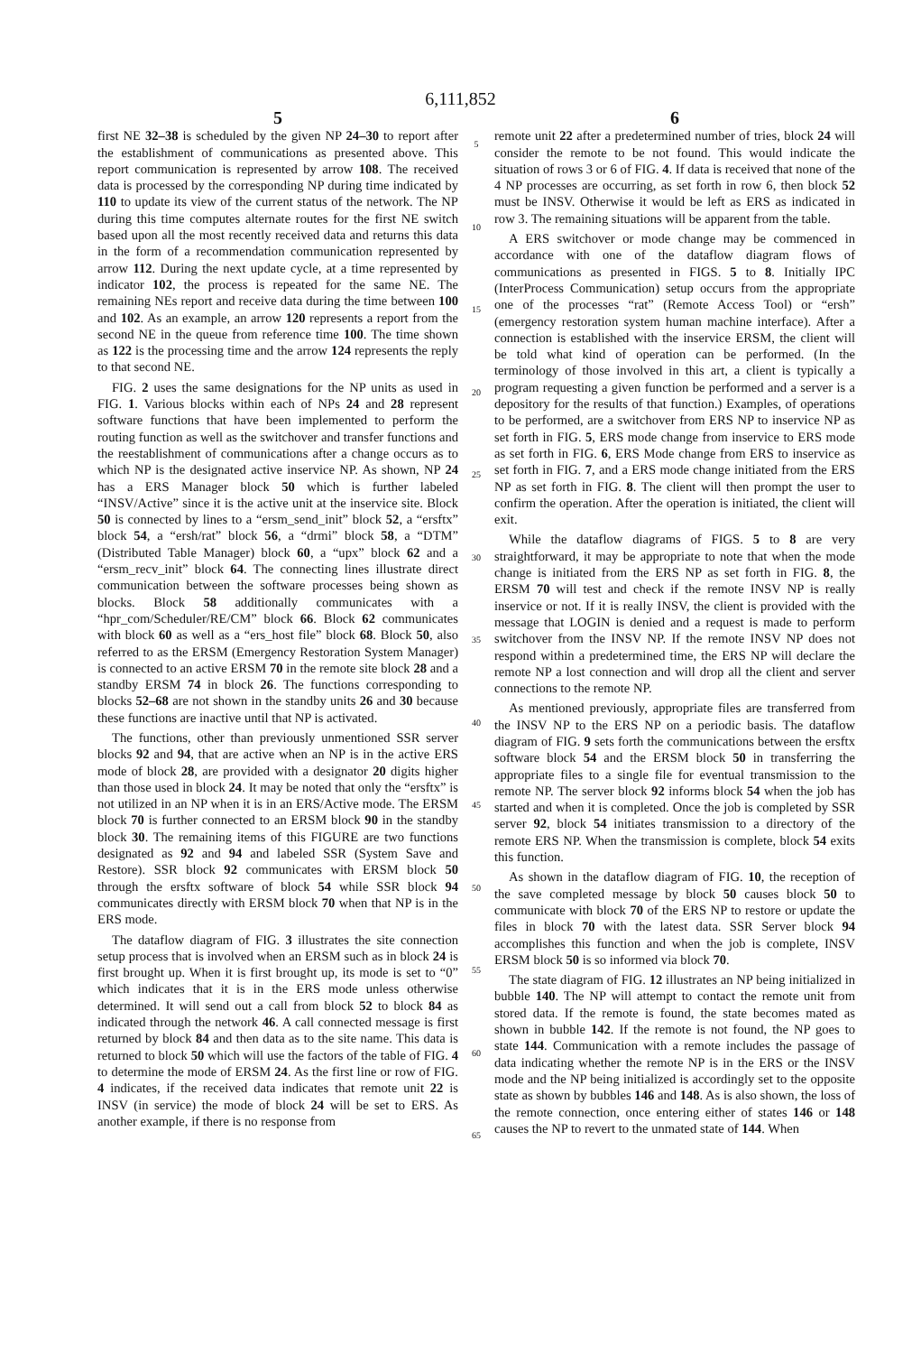6,111,852
5
first NE 32–38 is scheduled by the given NP 24–30 to report after the establishment of communications as presented above. This report communication is represented by arrow 108. The received data is processed by the corresponding NP during time indicated by 110 to update its view of the current status of the network. The NP during this time computes alternate routes for the first NE switch based upon all the most recently received data and returns this data in the form of a recommendation communication represented by arrow 112. During the next update cycle, at a time represented by indicator 102, the process is repeated for the same NE. The remaining NEs report and receive data during the time between 100 and 102. As an example, an arrow 120 represents a report from the second NE in the queue from reference time 100. The time shown as 122 is the processing time and the arrow 124 represents the reply to that second NE.
FIG. 2 uses the same designations for the NP units as used in FIG. 1. Various blocks within each of NPs 24 and 28 represent software functions that have been implemented to perform the routing function as well as the switchover and transfer functions and the reestablishment of communications after a change occurs as to which NP is the designated active inservice NP. As shown, NP 24 has a ERS Manager block 50 which is further labeled “INSV/Active” since it is the active unit at the inservice site. Block 50 is connected by lines to a “ersm_send_init” block 52, a “ersftx” block 54, a “ersh/rat” block 56, a “drmi” block 58, a “DTM” (Distributed Table Manager) block 60, a “upx” block 62 and a “ersm_recv_init” block 64. The connecting lines illustrate direct communication between the software processes being shown as blocks. Block 58 additionally communicates with a “hpr_com/Scheduler/RE/CM” block 66. Block 62 communicates with block 60 as well as a “ers_host file” block 68. Block 50, also referred to as the ERSM (Emergency Restoration System Manager) is connected to an active ERSM 70 in the remote site block 28 and a standby ERSM 74 in block 26. The functions corresponding to blocks 52–68 are not shown in the standby units 26 and 30 because these functions are inactive until that NP is activated.
The functions, other than previously unmentioned SSR server blocks 92 and 94, that are active when an NP is in the active ERS mode of block 28, are provided with a designator 20 digits higher than those used in block 24. It may be noted that only the “ersftx” is not utilized in an NP when it is in an ERS/Active mode. The ERSM block 70 is further connected to an ERSM block 90 in the standby block 30. The remaining items of this FIGURE are two functions designated as 92 and 94 and labeled SSR (System Save and Restore). SSR block 92 communicates with ERSM block 50 through the ersftx software of block 54 while SSR block 94 communicates directly with ERSM block 70 when that NP is in the ERS mode.
The dataflow diagram of FIG. 3 illustrates the site connection setup process that is involved when an ERSM such as in block 24 is first brought up. When it is first brought up, its mode is set to “0” which indicates that it is in the ERS mode unless otherwise determined. It will send out a call from block 52 to block 84 as indicated through the network 46. A call connected message is first returned by block 84 and then data as to the site name. This data is returned to block 50 which will use the factors of the table of FIG. 4 to determine the mode of ERSM 24. As the first line or row of FIG. 4 indicates, if the received data indicates that remote unit 22 is INSV (in service) the mode of block 24 will be set to ERS. As another example, if there is no response from
5
10
15
20
25
30
35
40
45
50
55
60
65
6
remote unit 22 after a predetermined number of tries, block 24 will consider the remote to be not found. This would indicate the situation of rows 3 or 6 of FIG. 4. If data is received that none of the 4 NP processes are occurring, as set forth in row 6, then block 52 must be INSV. Otherwise it would be left as ERS as indicated in row 3. The remaining situations will be apparent from the table.
A ERS switchover or mode change may be commenced in accordance with one of the dataflow diagram flows of communications as presented in FIGS. 5 to 8. Initially IPC (InterProcess Communication) setup occurs from the appropriate one of the processes “rat” (Remote Access Tool) or “ersh” (emergency restoration system human machine interface). After a connection is established with the inservice ERSM, the client will be told what kind of operation can be performed. (In the terminology of those involved in this art, a client is typically a program requesting a given function be performed and a server is a depository for the results of that function.) Examples, of operations to be performed, are a switchover from ERS NP to inservice NP as set forth in FIG. 5, ERS mode change from inservice to ERS mode as set forth in FIG. 6, ERS Mode change from ERS to inservice as set forth in FIG. 7, and a ERS mode change initiated from the ERS NP as set forth in FIG. 8. The client will then prompt the user to confirm the operation. After the operation is initiated, the client will exit.
While the dataflow diagrams of FIGS. 5 to 8 are very straightforward, it may be appropriate to note that when the mode change is initiated from the ERS NP as set forth in FIG. 8, the ERSM 70 will test and check if the remote INSV NP is really inservice or not. If it is really INSV, the client is provided with the message that LOGIN is denied and a request is made to perform switchover from the INSV NP. If the remote INSV NP does not respond within a predetermined time, the ERS NP will declare the remote NP a lost connection and will drop all the client and server connections to the remote NP.
As mentioned previously, appropriate files are transferred from the INSV NP to the ERS NP on a periodic basis. The dataflow diagram of FIG. 9 sets forth the communications between the ersftx software block 54 and the ERSM block 50 in transferring the appropriate files to a single file for eventual transmission to the remote NP. The server block 92 informs block 54 when the job has started and when it is completed. Once the job is completed by SSR server 92, block 54 initiates transmission to a directory of the remote ERS NP. When the transmission is complete, block 54 exits this function.
As shown in the dataflow diagram of FIG. 10, the reception of the save completed message by block 50 causes block 50 to communicate with block 70 of the ERS NP to restore or update the files in block 70 with the latest data. SSR Server block 94 accomplishes this function and when the job is complete, INSV ERSM block 50 is so informed via block 70.
The state diagram of FIG. 12 illustrates an NP being initialized in bubble 140. The NP will attempt to contact the remote unit from stored data. If the remote is found, the state becomes mated as shown in bubble 142. If the remote is not found, the NP goes to state 144. Communication with a remote includes the passage of data indicating whether the remote NP is in the ERS or the INSV mode and the NP being initialized is accordingly set to the opposite state as shown by bubbles 146 and 148. As is also shown, the loss of the remote connection, once entering either of states 146 or 148 causes the NP to revert to the unmated state of 144. When